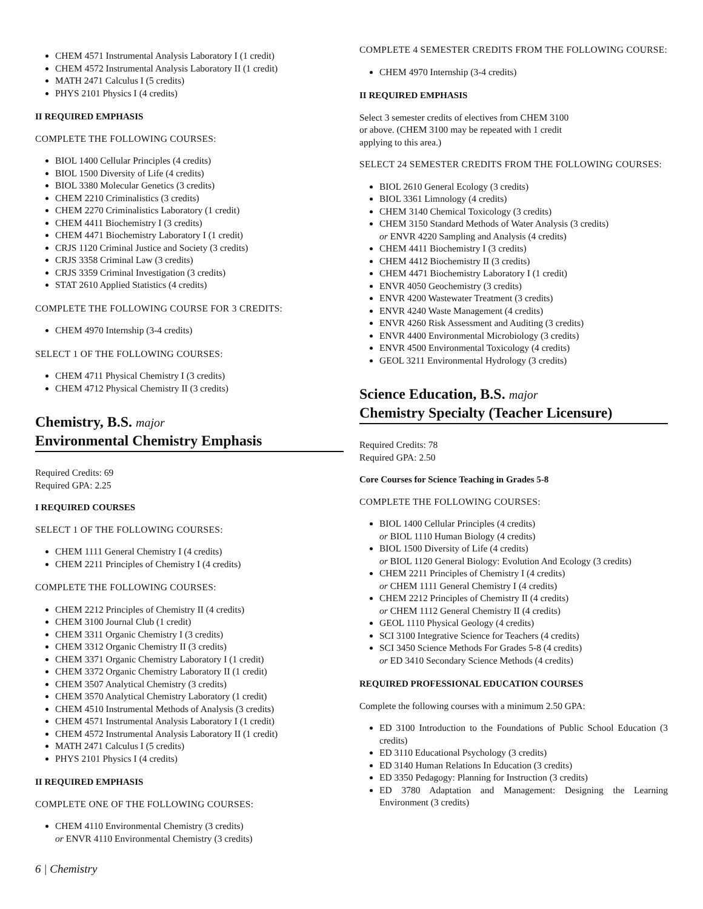CHEM 4571 Instrumental Analysis Laboratory I (1 credit)
CHEM 4572 Instrumental Analysis Laboratory II (1 credit)
MATH 2471 Calculus I (5 credits)
PHYS 2101 Physics I (4 credits)
II REQUIRED EMPHASIS
COMPLETE THE FOLLOWING COURSES:
BIOL 1400 Cellular Principles (4 credits)
BIOL 1500 Diversity of Life (4 credits)
BIOL 3380 Molecular Genetics (3 credits)
CHEM 2210 Criminalistics (3 credits)
CHEM 2270 Criminalistics Laboratory (1 credit)
CHEM 4411 Biochemistry I (3 credits)
CHEM 4471 Biochemistry Laboratory I (1 credit)
CRJS 1120 Criminal Justice and Society (3 credits)
CRJS 3358 Criminal Law (3 credits)
CRJS 3359 Criminal Investigation (3 credits)
STAT 2610 Applied Statistics (4 credits)
COMPLETE THE FOLLOWING COURSE FOR 3 CREDITS:
CHEM 4970 Internship (3-4 credits)
SELECT 1 OF THE FOLLOWING COURSES:
CHEM 4711 Physical Chemistry I (3 credits)
CHEM 4712 Physical Chemistry II (3 credits)
Chemistry, B.S. major
Environmental Chemistry Emphasis
Required Credits: 69
Required GPA: 2.25
I REQUIRED COURSES
SELECT 1 OF THE FOLLOWING COURSES:
CHEM 1111 General Chemistry I (4 credits)
CHEM 2211 Principles of Chemistry I (4 credits)
COMPLETE THE FOLLOWING COURSES:
CHEM 2212 Principles of Chemistry II (4 credits)
CHEM 3100 Journal Club (1 credit)
CHEM 3311 Organic Chemistry I (3 credits)
CHEM 3312 Organic Chemistry II (3 credits)
CHEM 3371 Organic Chemistry Laboratory I (1 credit)
CHEM 3372 Organic Chemistry Laboratory II (1 credit)
CHEM 3507 Analytical Chemistry (3 credits)
CHEM 3570 Analytical Chemistry Laboratory (1 credit)
CHEM 4510 Instrumental Methods of Analysis (3 credits)
CHEM 4571 Instrumental Analysis Laboratory I (1 credit)
CHEM 4572 Instrumental Analysis Laboratory II (1 credit)
MATH 2471 Calculus I (5 credits)
PHYS 2101 Physics I (4 credits)
II REQUIRED EMPHASIS
COMPLETE ONE OF THE FOLLOWING COURSES:
CHEM 4110 Environmental Chemistry (3 credits)
or ENVR 4110 Environmental Chemistry (3 credits)
COMPLETE 4 SEMESTER CREDITS FROM THE FOLLOWING COURSE:
CHEM 4970 Internship (3-4 credits)
II REQUIRED EMPHASIS
Select 3 semester credits of electives from CHEM 3100
or above. (CHEM 3100 may be repeated with 1 credit
applying to this area.)
SELECT 24 SEMESTER CREDITS FROM THE FOLLOWING COURSES:
BIOL 2610 General Ecology (3 credits)
BIOL 3361 Limnology (4 credits)
CHEM 3140 Chemical Toxicology (3 credits)
CHEM 3150 Standard Methods of Water Analysis (3 credits)
or ENVR 4220 Sampling and Analysis (4 credits)
CHEM 4411 Biochemistry I (3 credits)
CHEM 4412 Biochemistry II (3 credits)
CHEM 4471 Biochemistry Laboratory I (1 credit)
ENVR 4050 Geochemistry (3 credits)
ENVR 4200 Wastewater Treatment (3 credits)
ENVR 4240 Waste Management (4 credits)
ENVR 4260 Risk Assessment and Auditing (3 credits)
ENVR 4400 Environmental Microbiology (3 credits)
ENVR 4500 Environmental Toxicology (4 credits)
GEOL 3211 Environmental Hydrology (3 credits)
Science Education, B.S. major
Chemistry Specialty (Teacher Licensure)
Required Credits: 78
Required GPA: 2.50
Core Courses for Science Teaching in Grades 5-8
COMPLETE THE FOLLOWING COURSES:
BIOL 1400 Cellular Principles (4 credits)
or BIOL 1110 Human Biology (4 credits)
BIOL 1500 Diversity of Life (4 credits)
or BIOL 1120 General Biology: Evolution And Ecology (3 credits)
CHEM 2211 Principles of Chemistry I (4 credits)
or CHEM 1111 General Chemistry I (4 credits)
CHEM 2212 Principles of Chemistry II (4 credits)
or CHEM 1112 General Chemistry II (4 credits)
GEOL 1110 Physical Geology (4 credits)
SCI 3100 Integrative Science for Teachers (4 credits)
SCI 3450 Science Methods For Grades 5-8 (4 credits)
or ED 3410 Secondary Science Methods (4 credits)
REQUIRED PROFESSIONAL EDUCATION COURSES
Complete the following courses with a minimum 2.50 GPA:
ED 3100 Introduction to the Foundations of Public School Education (3 credits)
ED 3110 Educational Psychology (3 credits)
ED 3140 Human Relations In Education (3 credits)
ED 3350 Pedagogy: Planning for Instruction (3 credits)
ED 3780 Adaptation and Management: Designing the Learning Environment (3 credits)
6 | Chemistry